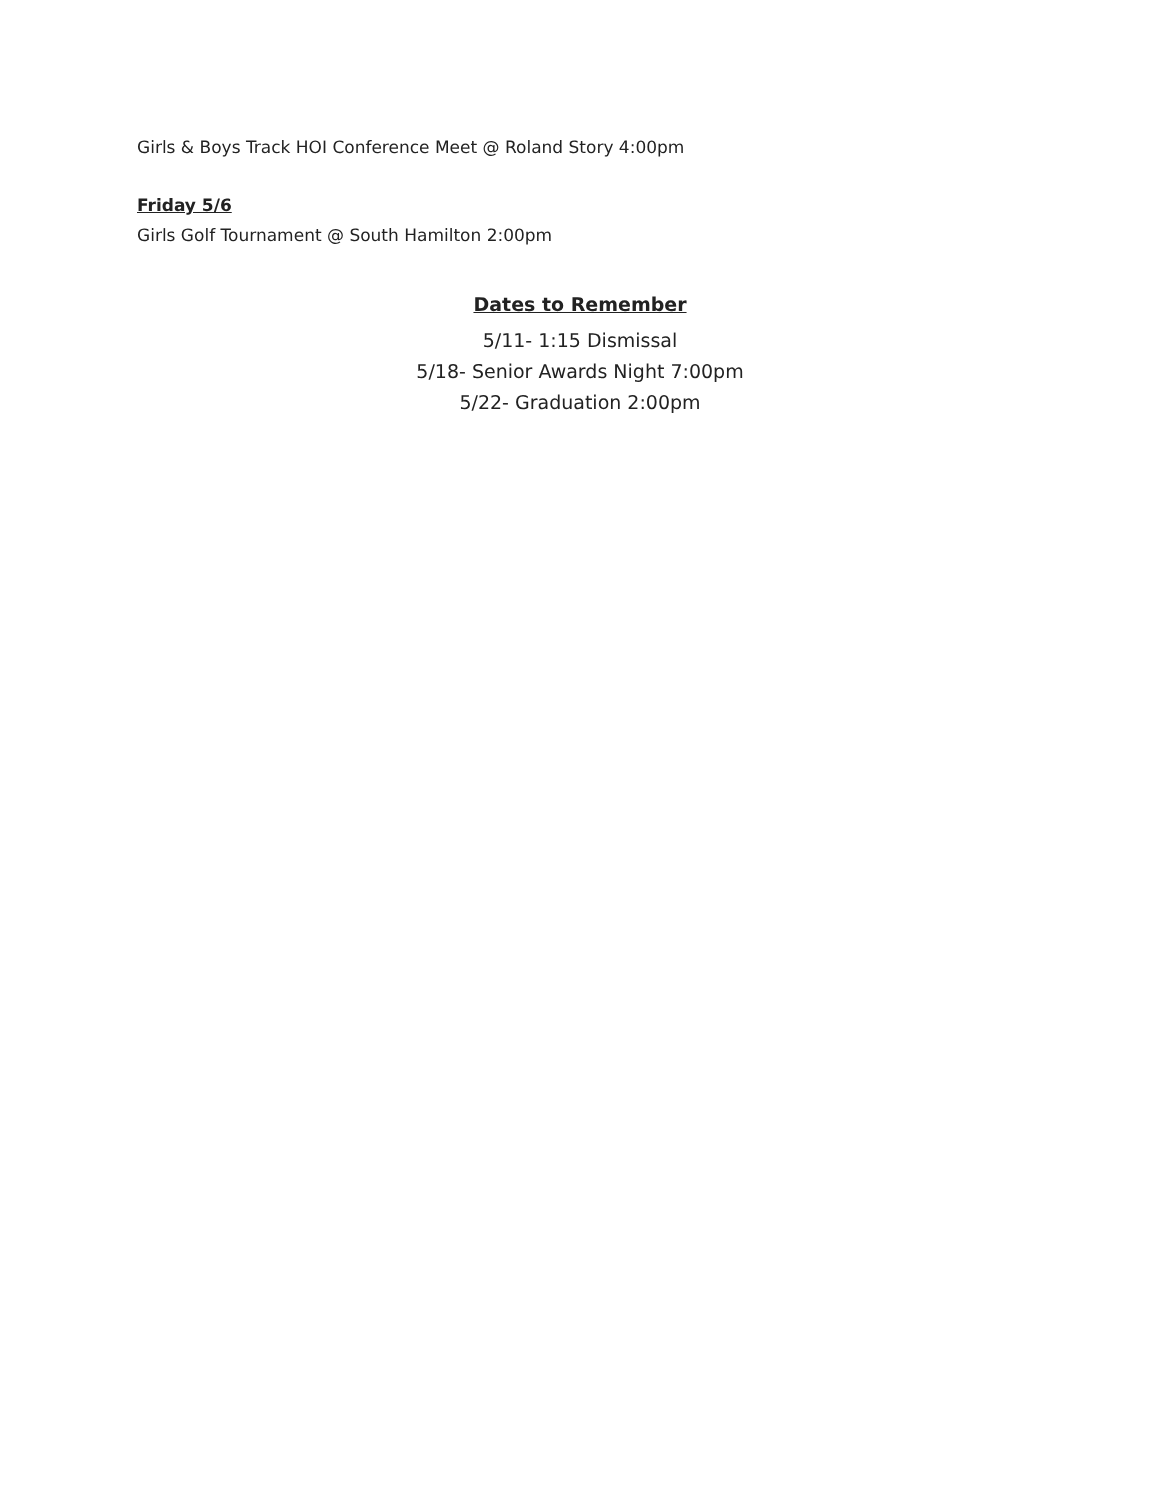Girls & Boys Track HOI Conference Meet @ Roland Story 4:00pm
Friday 5/6
Girls Golf Tournament @ South Hamilton 2:00pm
Dates to Remember
5/11- 1:15 Dismissal
5/18- Senior Awards Night 7:00pm
5/22- Graduation 2:00pm